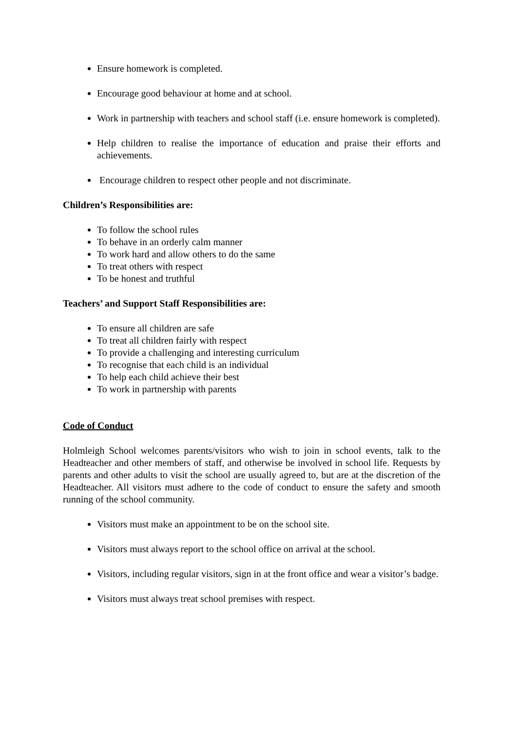Ensure homework is completed.
Encourage good behaviour at home and at school.
Work in partnership with teachers and school staff (i.e. ensure homework is completed).
Help children to realise the importance of education and praise their efforts and achievements.
Encourage children to respect other people and not discriminate.
Children’s Responsibilities are:
To follow the school rules
To behave in an orderly calm manner
To work hard and allow others to do the same
To treat others with respect
To be honest and truthful
Teachers’ and Support Staff Responsibilities are:
To ensure all children are safe
To treat all children fairly with respect
To provide a challenging and interesting curriculum
To recognise that each child is an individual
To help each child achieve their best
To work in partnership with parents
Code of Conduct
Holmleigh School welcomes parents/visitors who wish to join in school events, talk to the Headteacher and other members of staff, and otherwise be involved in school life. Requests by parents and other adults to visit the school are usually agreed to, but are at the discretion of the Headteacher. All visitors must adhere to the code of conduct to ensure the safety and smooth running of the school community.
Visitors must make an appointment to be on the school site.
Visitors must always report to the school office on arrival at the school.
Visitors, including regular visitors, sign in at the front office and wear a visitor’s badge.
Visitors must always treat school premises with respect.